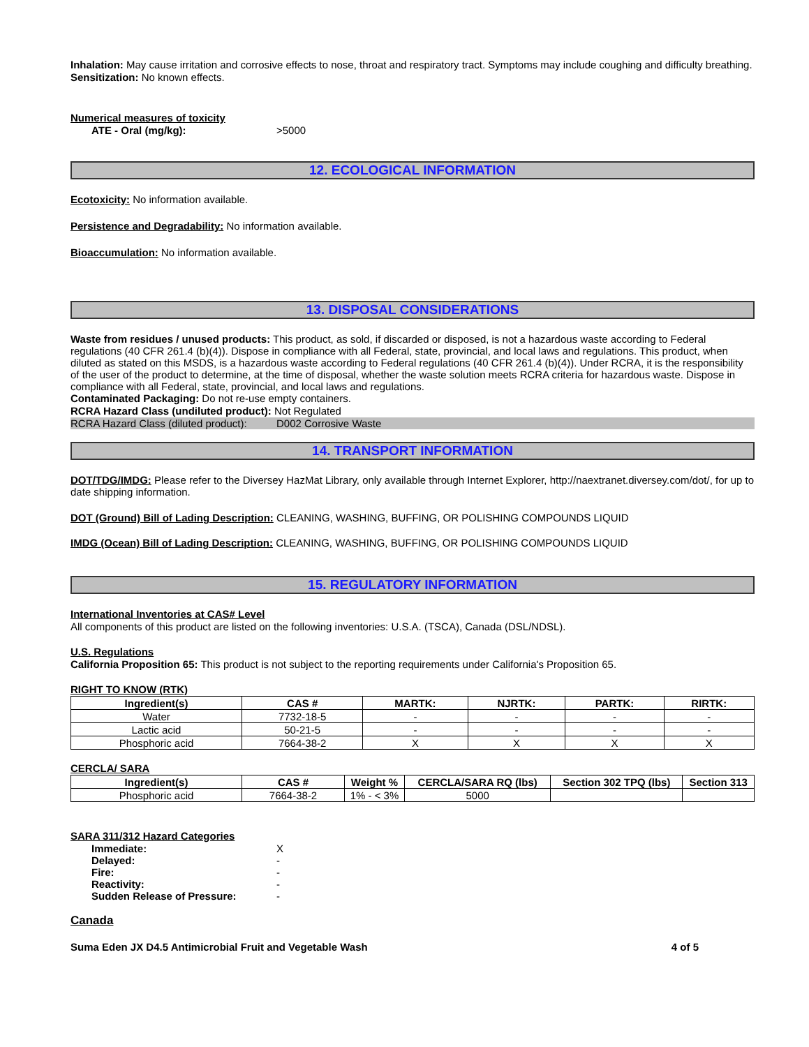Inhalation: May cause irritation and corrosive effects to nose, throat and respiratory tract. Symptoms may include coughing and difficulty breathing.
Sensitization: No known effects.
Numerical measures of toxicity
ATE - Oral (mg/kg): >5000
12. ECOLOGICAL INFORMATION
Ecotoxicity: No information available.
Persistence and Degradability: No information available.
Bioaccumulation: No information available.
13. DISPOSAL CONSIDERATIONS
Waste from residues / unused products: This product, as sold, if discarded or disposed, is not a hazardous waste according to Federal regulations (40 CFR 261.4 (b)(4)). Dispose in compliance with all Federal, state, provincial, and local laws and regulations. This product, when diluted as stated on this MSDS, is a hazardous waste according to Federal regulations (40 CFR 261.4 (b)(4)). Under RCRA, it is the responsibility of the user of the product to determine, at the time of disposal, whether the waste solution meets RCRA criteria for hazardous waste. Dispose in compliance with all Federal, state, provincial, and local laws and regulations.
Contaminated Packaging: Do not re-use empty containers.
RCRA Hazard Class (undiluted product): Not Regulated
RCRA Hazard Class (diluted product): D002 Corrosive Waste
14. TRANSPORT INFORMATION
DOT/TDG/IMDG: Please refer to the Diversey HazMat Library, only available through Internet Explorer, http://naextranet.diversey.com/dot/, for up to date shipping information.
DOT (Ground) Bill of Lading Description: CLEANING, WASHING, BUFFING, OR POLISHING COMPOUNDS LIQUID
IMDG (Ocean) Bill of Lading Description: CLEANING, WASHING, BUFFING, OR POLISHING COMPOUNDS LIQUID
15. REGULATORY INFORMATION
International Inventories at CAS# Level
All components of this product are listed on the following inventories: U.S.A. (TSCA), Canada (DSL/NDSL).
U.S. Regulations
California Proposition 65: This product is not subject to the reporting requirements under California's Proposition 65.
RIGHT TO KNOW (RTK)
| Ingredient(s) | CAS # | MARTK: | NJRTK: | PARTK: | RIRTK: |
| --- | --- | --- | --- | --- | --- |
| Water | 7732-18-5 | - | - | - | - |
| Lactic acid | 50-21-5 | - | - | - | - |
| Phosphoric acid | 7664-38-2 | X | X | X | X |
CERCLA/ SARA
| Ingredient(s) | CAS # | Weight % | CERCLA/SARA RQ (lbs) | Section 302 TPQ (lbs) | Section 313 |
| --- | --- | --- | --- | --- | --- |
| Phosphoric acid | 7664-38-2 | 1% - < 3% | 5000 | | |
SARA 311/312 Hazard Categories
Immediate: X
Delayed: -
Fire: -
Reactivity: -
Sudden Release of Pressure: -
Canada
Suma Eden JX D4.5 Antimicrobial Fruit and Vegetable Wash 4 of 5